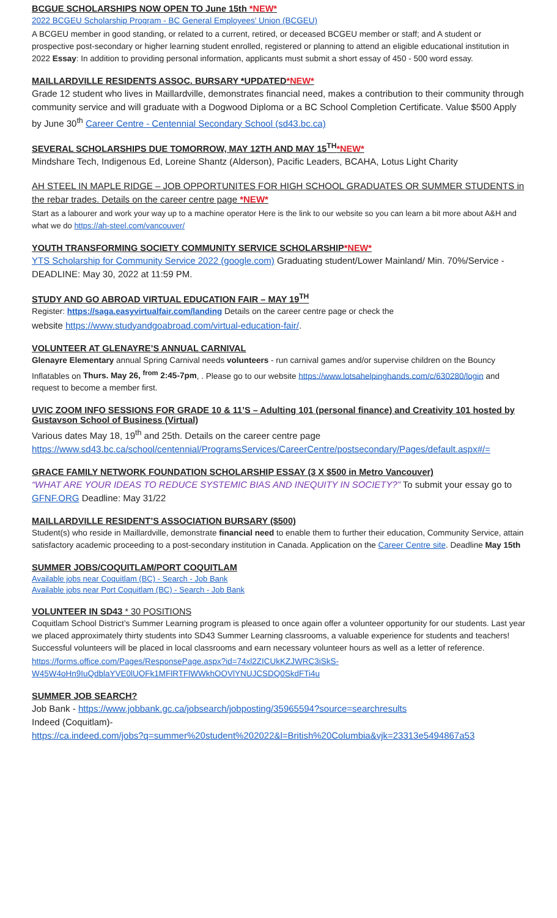BCGUE SCHOLARSHIPS NOW OPEN TO June 15th *NEW*
2022 BCGEU Scholarship Program - BC General Employees' Union (BCGEU)
A BCGEU member in good standing, or related to a current, retired, or deceased BCGEU member or staff; and A student or prospective post-secondary or higher learning student enrolled, registered or planning to attend an eligible educational institution in 2022 Essay: In addition to providing personal information, applicants must submit a short essay of 450 - 500 word essay.
MAILLARDVILLE RESIDENTS ASSOC. BURSARY *UPDATED*NEW*
Grade 12 student who lives in Maillardville, demonstrates financial need, makes a contribution to their community through community service and will graduate with a Dogwood Diploma or a BC School Completion Certificate. Value $500 Apply by June 30<sup>th</sup> Career Centre - Centennial Secondary School (sd43.bc.ca)
SEVERAL SCHOLARSHIPS DUE TOMORROW, MAY 12TH AND MAY 15<sup>TH</sup>*NEW*
Mindshare Tech, Indigenous Ed, Loreine Shantz (Alderson), Pacific Leaders, BCAHA, Lotus Light Charity
AH STEEL IN MAPLE RIDGE – JOB OPPORTUNITES FOR HIGH SCHOOL GRADUATES OR SUMMER STUDENTS in the rebar trades. Details on the career centre page *NEW*
Start as a labourer and work your way up to a machine operator Here is the link to our website so you can learn a bit more about A&H and what we do https://ah-steel.com/vancouver/
YOUTH TRANSFORMING SOCIETY COMMUNITY SERVICE SCHOLARSHIP*NEW*
YTS Scholarship for Community Service 2022 (google.com) Graduating student/Lower Mainland/ Min. 70%/Service - DEADLINE: May 30, 2022 at 11:59 PM.
STUDY AND GO ABROAD VIRTUAL EDUCATION FAIR – MAY 19<sup>TH</sup>
Register: https://saga.easyvirtualfair.com/landing Details on the career centre page or check the
website https://www.studyandgoabroad.com/virtual-education-fair/.
VOLUNTEER AT GLENAYRE’S ANNUAL CARNIVAL
Glenayre Elementary annual Spring Carnival needs volunteers - run carnival games and/or supervise children on the Bouncy Inflatables on Thurs. May 26, <sup>from</sup> 2:45-7pm, . Please go to our website https://www.lotsahelpinghands.com/c/630280/login and request to become a member first.
UVIC ZOOM INFO SESSIONS FOR GRADE 10 & 11’S – Adulting 101 (personal finance) and Creativity 101 hosted by Gustavson School of Business (Virtual)
Various dates May 18, 19<sup>th</sup> and 25th. Details on the career centre page https://www.sd43.bc.ca/school/centennial/ProgramsServices/CareerCentre/postsecondary/Pages/default.aspx#/=
GRACE FAMILY NETWORK FOUNDATION SCHOLARSHIP ESSAY (3 X $500 in Metro Vancouver)
“WHAT ARE YOUR IDEAS TO REDUCE SYSTEMIC BIAS AND INEQUITY IN SOCIETY?” To submit your essay go to GFNF.ORG Deadline: May 31/22
MAILLARDVILLE RESIDENT’S ASSOCIATION BURSARY ($500)
Student(s) who reside in Maillardville, demonstrate financial need to enable them to further their education, Community Service, attain satisfactory academic proceeding to a post-secondary institution in Canada. Application on the Career Centre site. Deadline May 15th
SUMMER JOBS/COQUITLAM/PORT COQUITLAM
Available jobs near Coquitlam (BC) - Search - Job Bank
Available jobs near Port Coquitlam (BC) - Search - Job Bank
VOLUNTEER IN SD43 * 30 POSITIONS
Coquitlam School District’s Summer Learning program is pleased to once again offer a volunteer opportunity for our students. Last year we placed approximately thirty students into SD43 Summer Learning classrooms, a valuable experience for students and teachers! Successful volunteers will be placed in local classrooms and earn necessary volunteer hours as well as a letter of reference.
https://forms.office.com/Pages/ResponsePage.aspx?id=74xl2ZICUkKZJWRC3iSkS-W45W4oHn9IuQdblaYVE0lUOFk1MFlRTFlWWkhOOVlYNUJCSDQ0SkdFTi4u
SUMMER JOB SEARCH?
Job Bank - https://www.jobbank.gc.ca/jobsearch/jobposting/35965594?source=searchresults
Indeed (Coquitlam)-
https://ca.indeed.com/jobs?q=summer%20student%202022&l=British%20Columbia&vjk=23313e5494867a53